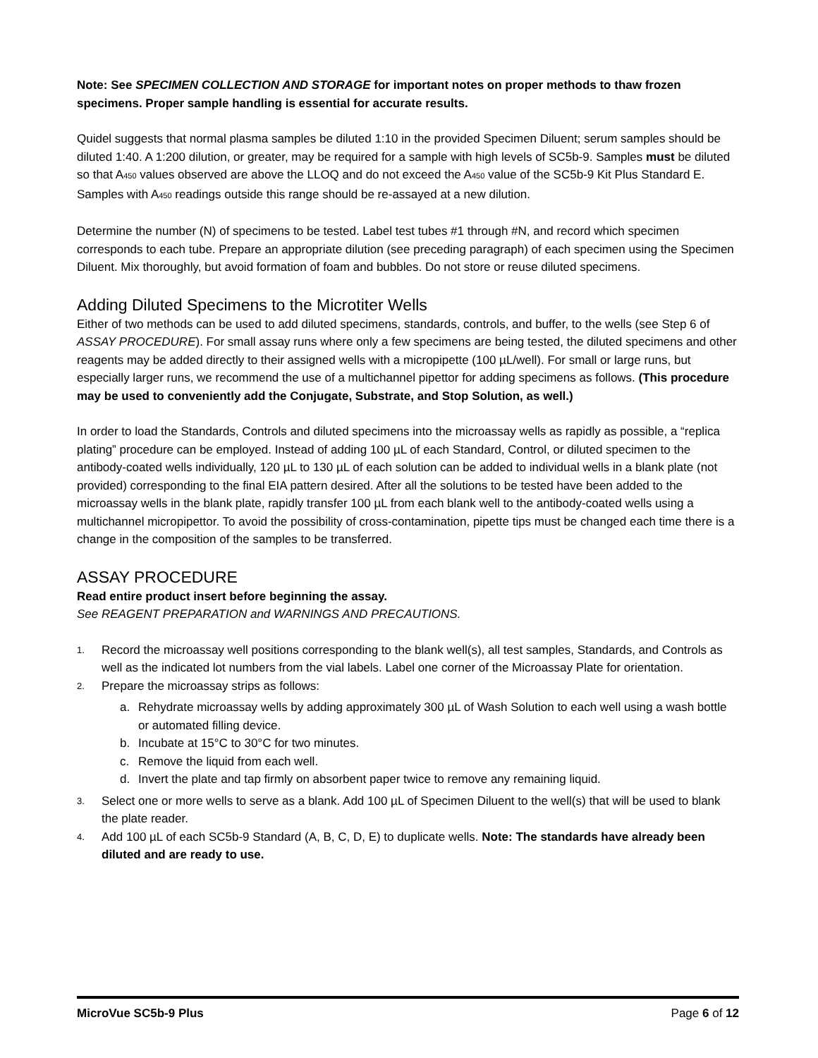Note: See SPECIMEN COLLECTION AND STORAGE for important notes on proper methods to thaw frozen specimens. Proper sample handling is essential for accurate results.
Quidel suggests that normal plasma samples be diluted 1:10 in the provided Specimen Diluent; serum samples should be diluted 1:40. A 1:200 dilution, or greater, may be required for a sample with high levels of SC5b-9. Samples must be diluted so that A<sub>450</sub> values observed are above the LLOQ and do not exceed the A<sub>450</sub> value of the SC5b-9 Kit Plus Standard E. Samples with A<sub>450</sub> readings outside this range should be re-assayed at a new dilution.
Determine the number (N) of specimens to be tested. Label test tubes #1 through #N, and record which specimen corresponds to each tube. Prepare an appropriate dilution (see preceding paragraph) of each specimen using the Specimen Diluent. Mix thoroughly, but avoid formation of foam and bubbles. Do not store or reuse diluted specimens.
Adding Diluted Specimens to the Microtiter Wells
Either of two methods can be used to add diluted specimens, standards, controls, and buffer, to the wells (see Step 6 of ASSAY PROCEDURE). For small assay runs where only a few specimens are being tested, the diluted specimens and other reagents may be added directly to their assigned wells with a micropipette (100 µL/well). For small or large runs, but especially larger runs, we recommend the use of a multichannel pipettor for adding specimens as follows. (This procedure may be used to conveniently add the Conjugate, Substrate, and Stop Solution, as well.)
In order to load the Standards, Controls and diluted specimens into the microassay wells as rapidly as possible, a “replica plating” procedure can be employed. Instead of adding 100 µL of each Standard, Control, or diluted specimen to the antibody-coated wells individually, 120 µL to 130 µL of each solution can be added to individual wells in a blank plate (not provided) corresponding to the final EIA pattern desired. After all the solutions to be tested have been added to the microassay wells in the blank plate, rapidly transfer 100 µL from each blank well to the antibody-coated wells using a multichannel micropipettor. To avoid the possibility of cross-contamination, pipette tips must be changed each time there is a change in the composition of the samples to be transferred.
ASSAY PROCEDURE
Read entire product insert before beginning the assay.
See REAGENT PREPARATION and WARNINGS AND PRECAUTIONS.
1. Record the microassay well positions corresponding to the blank well(s), all test samples, Standards, and Controls as well as the indicated lot numbers from the vial labels. Label one corner of the Microassay Plate for orientation.
2. Prepare the microassay strips as follows:
a. Rehydrate microassay wells by adding approximately 300 µL of Wash Solution to each well using a wash bottle or automated filling device.
b. Incubate at 15°C to 30°C for two minutes.
c. Remove the liquid from each well.
d. Invert the plate and tap firmly on absorbent paper twice to remove any remaining liquid.
3. Select one or more wells to serve as a blank. Add 100 µL of Specimen Diluent to the well(s) that will be used to blank the plate reader.
4. Add 100 µL of each SC5b-9 Standard (A, B, C, D, E) to duplicate wells. Note: The standards have already been diluted and are ready to use.
MicroVue SC5b-9 Plus Page 6 of 12